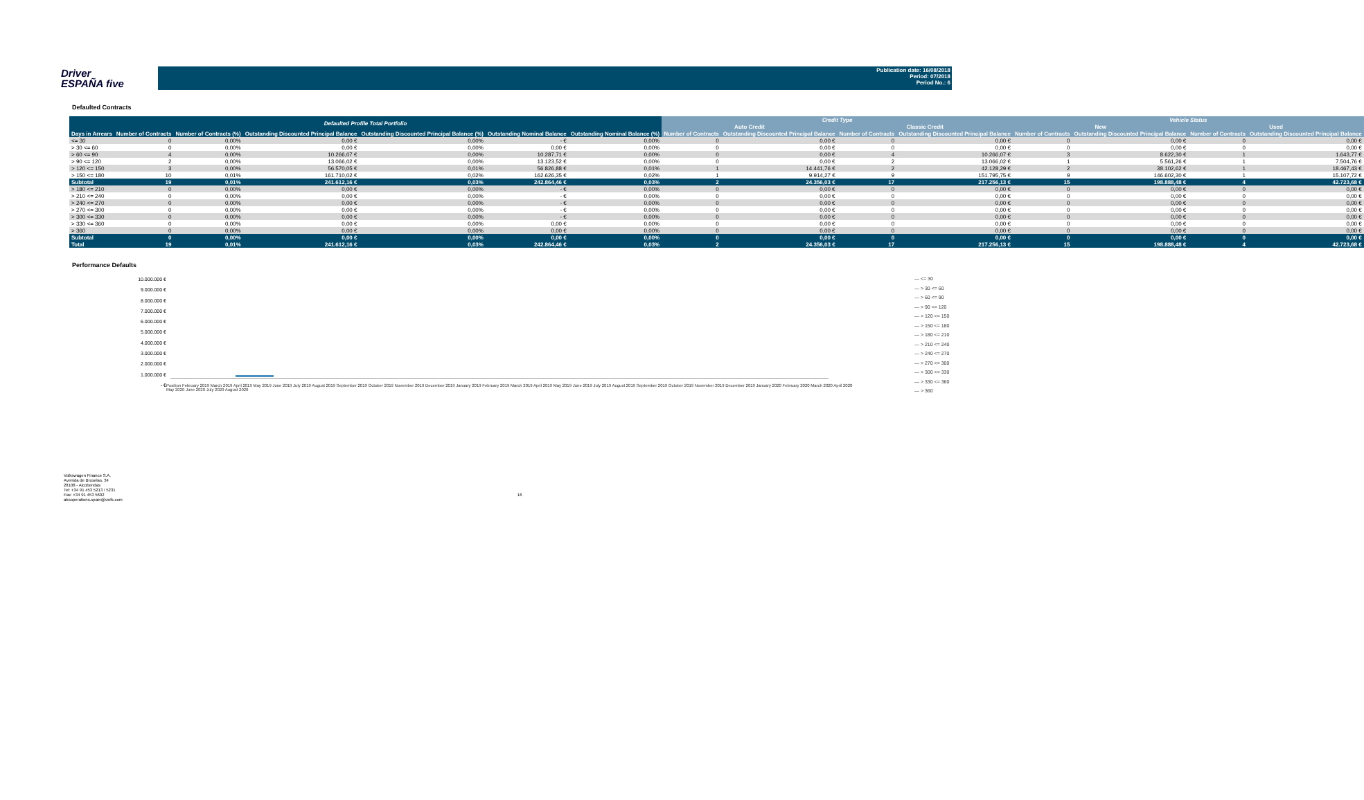Driver
ESPAÑA five
Publication date: 16/08/2018
Period: 07/2018
Period No.: 6
Defaulted Contracts
| Defaulted Profile Total Portfolio | | | | | | | Credit Type | | | | Vehicle Status | | | |
| --- | --- | --- | --- | --- | --- | --- | --- | --- | --- | --- | --- | --- | --- | --- |
| | | | | | | | Auto Credit | | Classic Credit | | New | | Used | |
| Days in Arrears | Number of Contracts | Number of Contracts (%) | Outstanding Discounted Principal Balance | Outstanding Discounted Principal Balance (%) | Outstanding Nominal Balance | Outstanding Nominal Balance (%) | Number of Contracts | Outstanding Discounted Principal Balance | Number of Contracts | Outstanding Discounted Principal Balance | Number of Contracts | Outstanding Discounted Principal Balance | Number of Contracts | Outstanding Discounted Principal Balance |
| <= 30 | 0 | 0,00% | 0,00 € | 0,00% | - € | 0,00% | 0 | 0,00 € | 0 | 0,00 € | 0 | 0,00 € | 0 | 0,00 € |
| > 30 <= 60 | 0 | 0,00% | 0,00 € | 0,00% | 0,00 € | 0,00% | 0 | 0,00 € | 0 | 0,00 € | 0 | 0,00 € | 0 | 0,00 € |
| > 60 <= 90 | 4 | 0,00% | 10.266,07 € | 0,00% | 10.287,71 € | 0,00% | 0 | 0,00 € | 4 | 10.266,07 € | 3 | 8.622,30 € | 1 | 1.643,77 € |
| > 90 <= 120 | 2 | 0,00% | 13.066,02 € | 0,00% | 13.123,52 € | 0,00% | 0 | 0,00 € | 2 | 13.066,02 € | 1 | 5.561,26 € | 1 | 7.504,76 € |
| > 120 <= 150 | 3 | 0,00% | 56.570,05 € | 0,01% | 56.826,88 € | 0,01% | 1 | 14.441,76 € | 2 | 42.128,29 € | 2 | 38.102,62 € | 1 | 18.467,43 € |
| > 150 <= 180 | 10 | 0,01% | 161.710,02 € | 0,02% | 162.626,35 € | 0,02% | 1 | 9.914,27 € | 9 | 151.795,75 € | 9 | 146.602,30 € | 1 | 15.107,72 € |
| Subtotal | 19 | 0,01% | 241.612,16 € | 0,03% | 242.864,46 € | 0,03% | 2 | 24.356,03 € | 17 | 217.256,13 € | 15 | 198.888,48 € | 4 | 42.723,68 € |
| > 180 <= 210 | 0 | 0,00% | 0,00 € | 0,00% | - € | 0,00% | 0 | 0,00 € | 0 | 0,00 € | 0 | 0,00 € | 0 | 0,00 € |
| > 210 <= 240 | 0 | 0,00% | 0,00 € | 0,00% | - € | 0,00% | 0 | 0,00 € | 0 | 0,00 € | 0 | 0,00 € | 0 | 0,00 € |
| > 240 <= 270 | 0 | 0,00% | 0,00 € | 0,00% | - € | 0,00% | 0 | 0,00 € | 0 | 0,00 € | 0 | 0,00 € | 0 | 0,00 € |
| > 270 <= 300 | 0 | 0,00% | 0,00 € | 0,00% | - € | 0,00% | 0 | 0,00 € | 0 | 0,00 € | 0 | 0,00 € | 0 | 0,00 € |
| > 300 <= 330 | 0 | 0,00% | 0,00 € | 0,00% | - € | 0,00% | 0 | 0,00 € | 0 | 0,00 € | 0 | 0,00 € | 0 | 0,00 € |
| > 330 <= 360 | 0 | 0,00% | 0,00 € | 0,00% | 0,00 € | 0,00% | 0 | 0,00 € | 0 | 0,00 € | 0 | 0,00 € | 0 | 0,00 € |
| > 360 | 0 | 0,00% | 0,00 € | 0,00% | 0,00 € | 0,00% | 0 | 0,00 € | 0 | 0,00 € | 0 | 0,00 € | 0 | 0,00 € |
| Subtotal | 0 | 0,00% | 0,00 € | 0,00% | 0,00 € | 0,00% | 0 | 0,00 € | 0 | 0,00 € | 0 | 0,00 € | 0 | 0,00 € |
| Total | 19 | 0,01% | 241.612,16 € | 0,03% | 242.864,46 € | 0,03% | 2 | 24.356,03 € | 17 | 217.256,13 € | 15 | 198.888,48 € | 4 | 42.723,68 € |
Performance Defaults
10.000.000 €
9.000.000 €
8.000.000 €
7.000.000 €
6.000.000 €
5.000.000 €
4.000.000 €
3.000.000 €
2.000.000 €
1.000.000 €
- €
Position February 2019 March 2019 April 2019 May 2019 June 2019 July 2019 August 2019 September 2019 October 2019 November 2019 December 2019 January 2019 February 2019 March 2019 April 2019 May 2019 June 2019 July 2019 August 2019 September 2019 October 2019 November 2019 December 2019 January 2020 February 2020 March 2020 April 2020 May 2020 June 2020 July 2020 August 2020
— <= 30
— > 30 <= 60
— > 60 <= 90
— > 90 <= 120
— > 120 <= 150
— > 150 <= 180
— > 180 <= 210
— > 210 <= 240
— > 240 <= 270
— > 270 <= 300
— > 300 <= 330
— > 330 <= 360
— > 360
Volkswagen Finance S.A.
Avenida de Bruselas, 34
28108 - Alcobendas
Tel: +34 91 453 5213 / 5231
Fax: +34 91 453 5602
absoperations.spain@vwfs.com
16